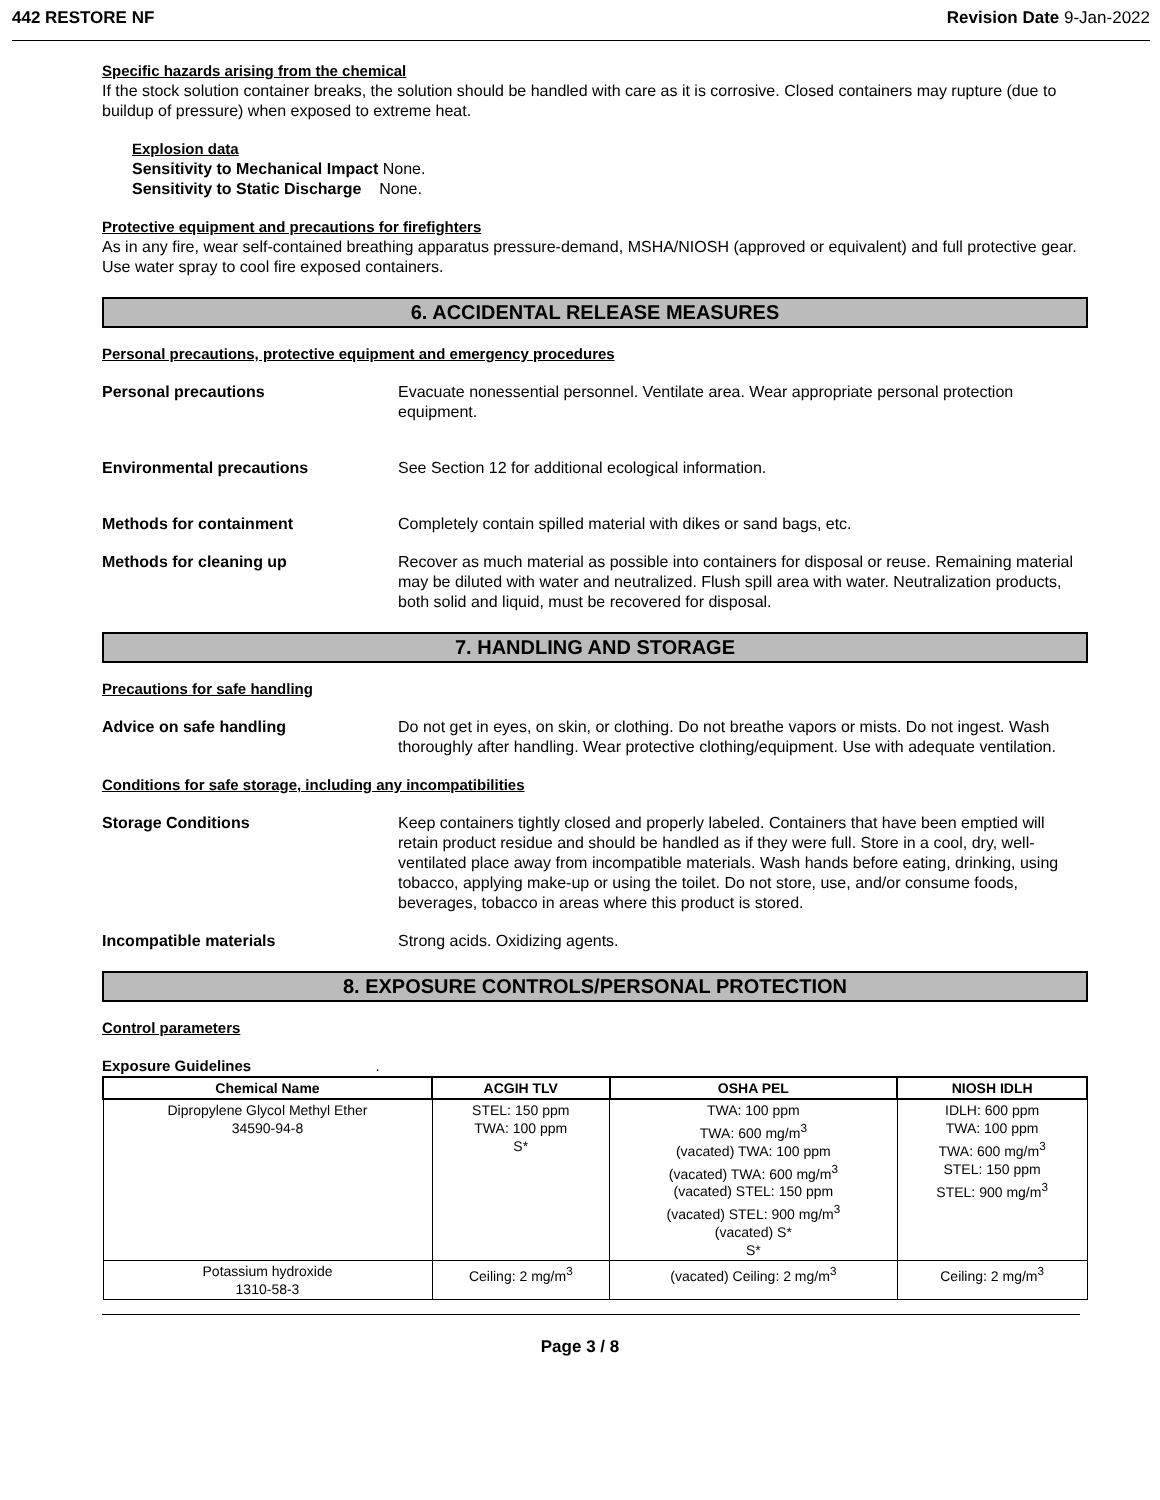442 RESTORE NF Revision Date 9-Jan-2022
Specific hazards arising from the chemical
If the stock solution container breaks, the solution should be handled with care as it is corrosive. Closed containers may rupture (due to buildup of pressure) when exposed to extreme heat.
Explosion data
Sensitivity to Mechanical Impact None.
Sensitivity to Static Discharge None.
Protective equipment and precautions for firefighters
As in any fire, wear self-contained breathing apparatus pressure-demand, MSHA/NIOSH (approved or equivalent) and full protective gear. Use water spray to cool fire exposed containers.
6. ACCIDENTAL RELEASE MEASURES
Personal precautions, protective equipment and emergency procedures
Personal precautions Evacuate nonessential personnel. Ventilate area. Wear appropriate personal protection equipment.
Environmental precautions See Section 12 for additional ecological information.
Methods for containment Completely contain spilled material with dikes or sand bags, etc.
Methods for cleaning up Recover as much material as possible into containers for disposal or reuse. Remaining material may be diluted with water and neutralized. Flush spill area with water. Neutralization products, both solid and liquid, must be recovered for disposal.
7. HANDLING AND STORAGE
Precautions for safe handling
Advice on safe handling Do not get in eyes, on skin, or clothing. Do not breathe vapors or mists. Do not ingest. Wash thoroughly after handling. Wear protective clothing/equipment. Use with adequate ventilation.
Conditions for safe storage, including any incompatibilities
Storage Conditions Keep containers tightly closed and properly labeled. Containers that have been emptied will retain product residue and should be handled as if they were full. Store in a cool, dry, well-ventilated place away from incompatible materials. Wash hands before eating, drinking, using tobacco, applying make-up or using the toilet. Do not store, use, and/or consume foods, beverages, tobacco in areas where this product is stored.
Incompatible materials Strong acids. Oxidizing agents.
8. EXPOSURE CONTROLS/PERSONAL PROTECTION
Control parameters
Exposure Guidelines .
| Chemical Name | ACGIH TLV | OSHA PEL | NIOSH IDLH |
| --- | --- | --- | --- |
| Dipropylene Glycol Methyl Ether 34590-94-8 | STEL: 150 ppm TWA: 100 ppm S* | TWA: 100 ppm TWA: 600 mg/m<sup>3</sup> (vacated) TWA: 100 ppm (vacated) TWA: 600 mg/m<sup>3</sup> (vacated) STEL: 150 ppm (vacated) STEL: 900 mg/m<sup>3</sup> (vacated) S* S* | IDLH: 600 ppm TWA: 100 ppm TWA: 600 mg/m<sup>3</sup> STEL: 150 ppm STEL: 900 mg/m<sup>3</sup> |
| Potassium hydroxide 1310-58-3 | Ceiling: 2 mg/m<sup>3</sup> | (vacated) Ceiling: 2 mg/m<sup>3</sup> | Ceiling: 2 mg/m<sup>3</sup> |
Page 3 / 8